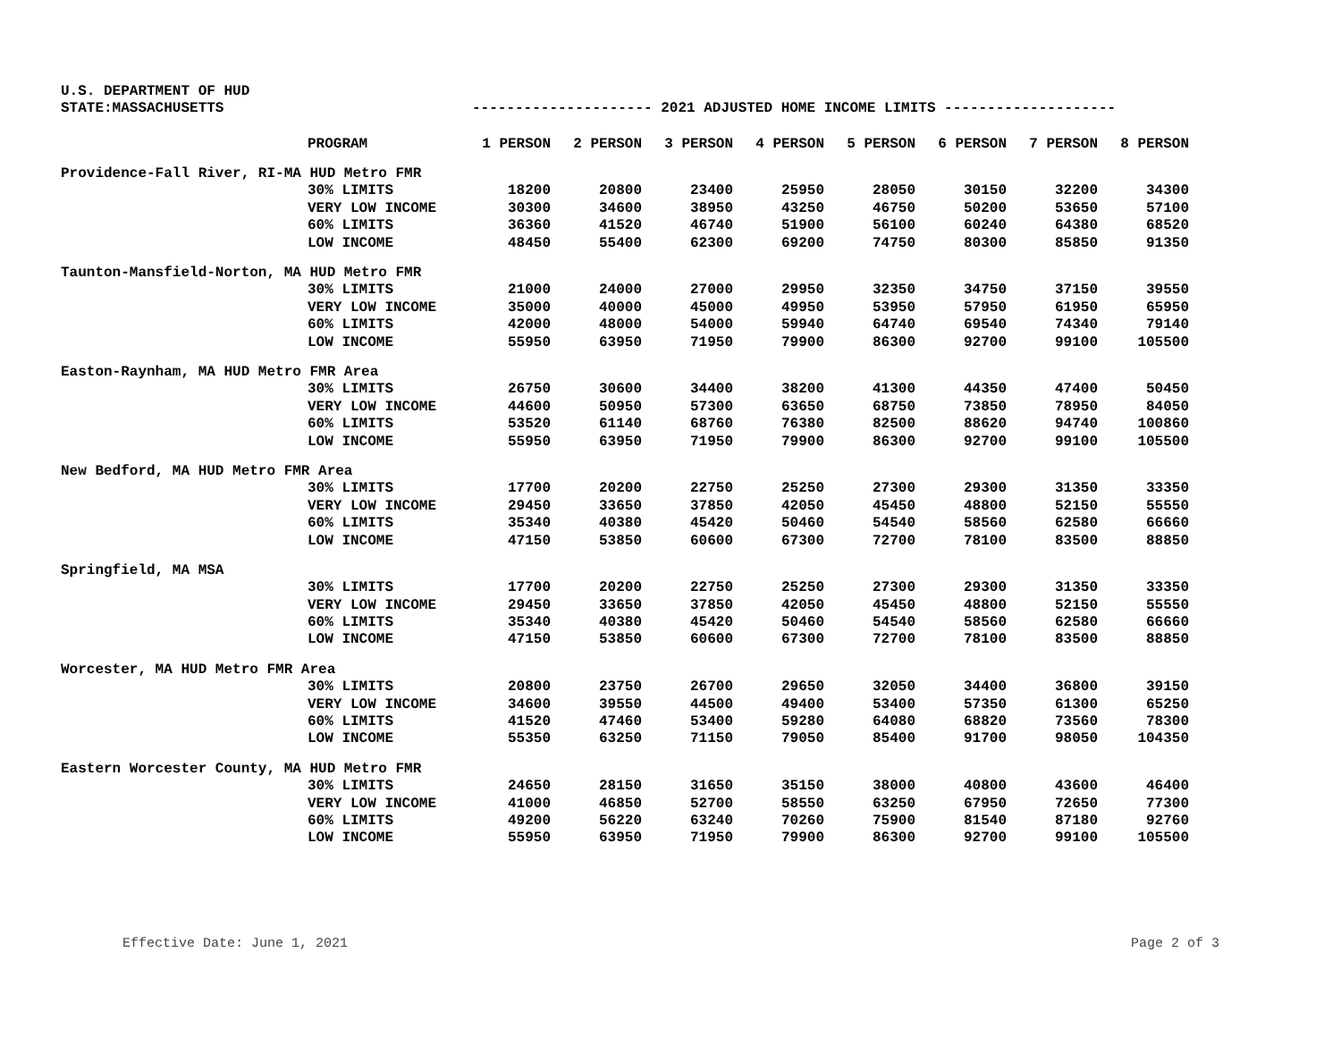U.S. DEPARTMENT OF HUD
STATE:MASSACHUSETTS --------------------- 2021 ADJUSTED HOME INCOME LIMITS --------------------
| PROGRAM | 1 PERSON | 2 PERSON | 3 PERSON | 4 PERSON | 5 PERSON | 6 PERSON | 7 PERSON | 8 PERSON |
| --- | --- | --- | --- | --- | --- | --- | --- | --- |
| Providence-Fall River, RI-MA HUD Metro FMR | | | | | | | | |
| 30% LIMITS | 18200 | 20800 | 23400 | 25950 | 28050 | 30150 | 32200 | 34300 |
| VERY LOW INCOME | 30300 | 34600 | 38950 | 43250 | 46750 | 50200 | 53650 | 57100 |
| 60% LIMITS | 36360 | 41520 | 46740 | 51900 | 56100 | 60240 | 64380 | 68520 |
| LOW INCOME | 48450 | 55400 | 62300 | 69200 | 74750 | 80300 | 85850 | 91350 |
| Taunton-Mansfield-Norton, MA HUD Metro FMR | | | | | | | | |
| 30% LIMITS | 21000 | 24000 | 27000 | 29950 | 32350 | 34750 | 37150 | 39550 |
| VERY LOW INCOME | 35000 | 40000 | 45000 | 49950 | 53950 | 57950 | 61950 | 65950 |
| 60% LIMITS | 42000 | 48000 | 54000 | 59940 | 64740 | 69540 | 74340 | 79140 |
| LOW INCOME | 55950 | 63950 | 71950 | 79900 | 86300 | 92700 | 99100 | 105500 |
| Easton-Raynham, MA HUD Metro FMR Area | | | | | | | | |
| 30% LIMITS | 26750 | 30600 | 34400 | 38200 | 41300 | 44350 | 47400 | 50450 |
| VERY LOW INCOME | 44600 | 50950 | 57300 | 63650 | 68750 | 73850 | 78950 | 84050 |
| 60% LIMITS | 53520 | 61140 | 68760 | 76380 | 82500 | 88620 | 94740 | 100860 |
| LOW INCOME | 55950 | 63950 | 71950 | 79900 | 86300 | 92700 | 99100 | 105500 |
| New Bedford, MA HUD Metro FMR Area | | | | | | | | |
| 30% LIMITS | 17700 | 20200 | 22750 | 25250 | 27300 | 29300 | 31350 | 33350 |
| VERY LOW INCOME | 29450 | 33650 | 37850 | 42050 | 45450 | 48800 | 52150 | 55550 |
| 60% LIMITS | 35340 | 40380 | 45420 | 50460 | 54540 | 58560 | 62580 | 66660 |
| LOW INCOME | 47150 | 53850 | 60600 | 67300 | 72700 | 78100 | 83500 | 88850 |
| Springfield, MA MSA | | | | | | | | |
| 30% LIMITS | 17700 | 20200 | 22750 | 25250 | 27300 | 29300 | 31350 | 33350 |
| VERY LOW INCOME | 29450 | 33650 | 37850 | 42050 | 45450 | 48800 | 52150 | 55550 |
| 60% LIMITS | 35340 | 40380 | 45420 | 50460 | 54540 | 58560 | 62580 | 66660 |
| LOW INCOME | 47150 | 53850 | 60600 | 67300 | 72700 | 78100 | 83500 | 88850 |
| Worcester, MA HUD Metro FMR Area | | | | | | | | |
| 30% LIMITS | 20800 | 23750 | 26700 | 29650 | 32050 | 34400 | 36800 | 39150 |
| VERY LOW INCOME | 34600 | 39550 | 44500 | 49400 | 53400 | 57350 | 61300 | 65250 |
| 60% LIMITS | 41520 | 47460 | 53400 | 59280 | 64080 | 68820 | 73560 | 78300 |
| LOW INCOME | 55350 | 63250 | 71150 | 79050 | 85400 | 91700 | 98050 | 104350 |
| Eastern Worcester County, MA HUD Metro FMR | | | | | | | | |
| 30% LIMITS | 24650 | 28150 | 31650 | 35150 | 38000 | 40800 | 43600 | 46400 |
| VERY LOW INCOME | 41000 | 46850 | 52700 | 58550 | 63250 | 67950 | 72650 | 77300 |
| 60% LIMITS | 49200 | 56220 | 63240 | 70260 | 75900 | 81540 | 87180 | 92760 |
| LOW INCOME | 55950 | 63950 | 71950 | 79900 | 86300 | 92700 | 99100 | 105500 |
Effective Date: June 1, 2021 Page 2 of 3